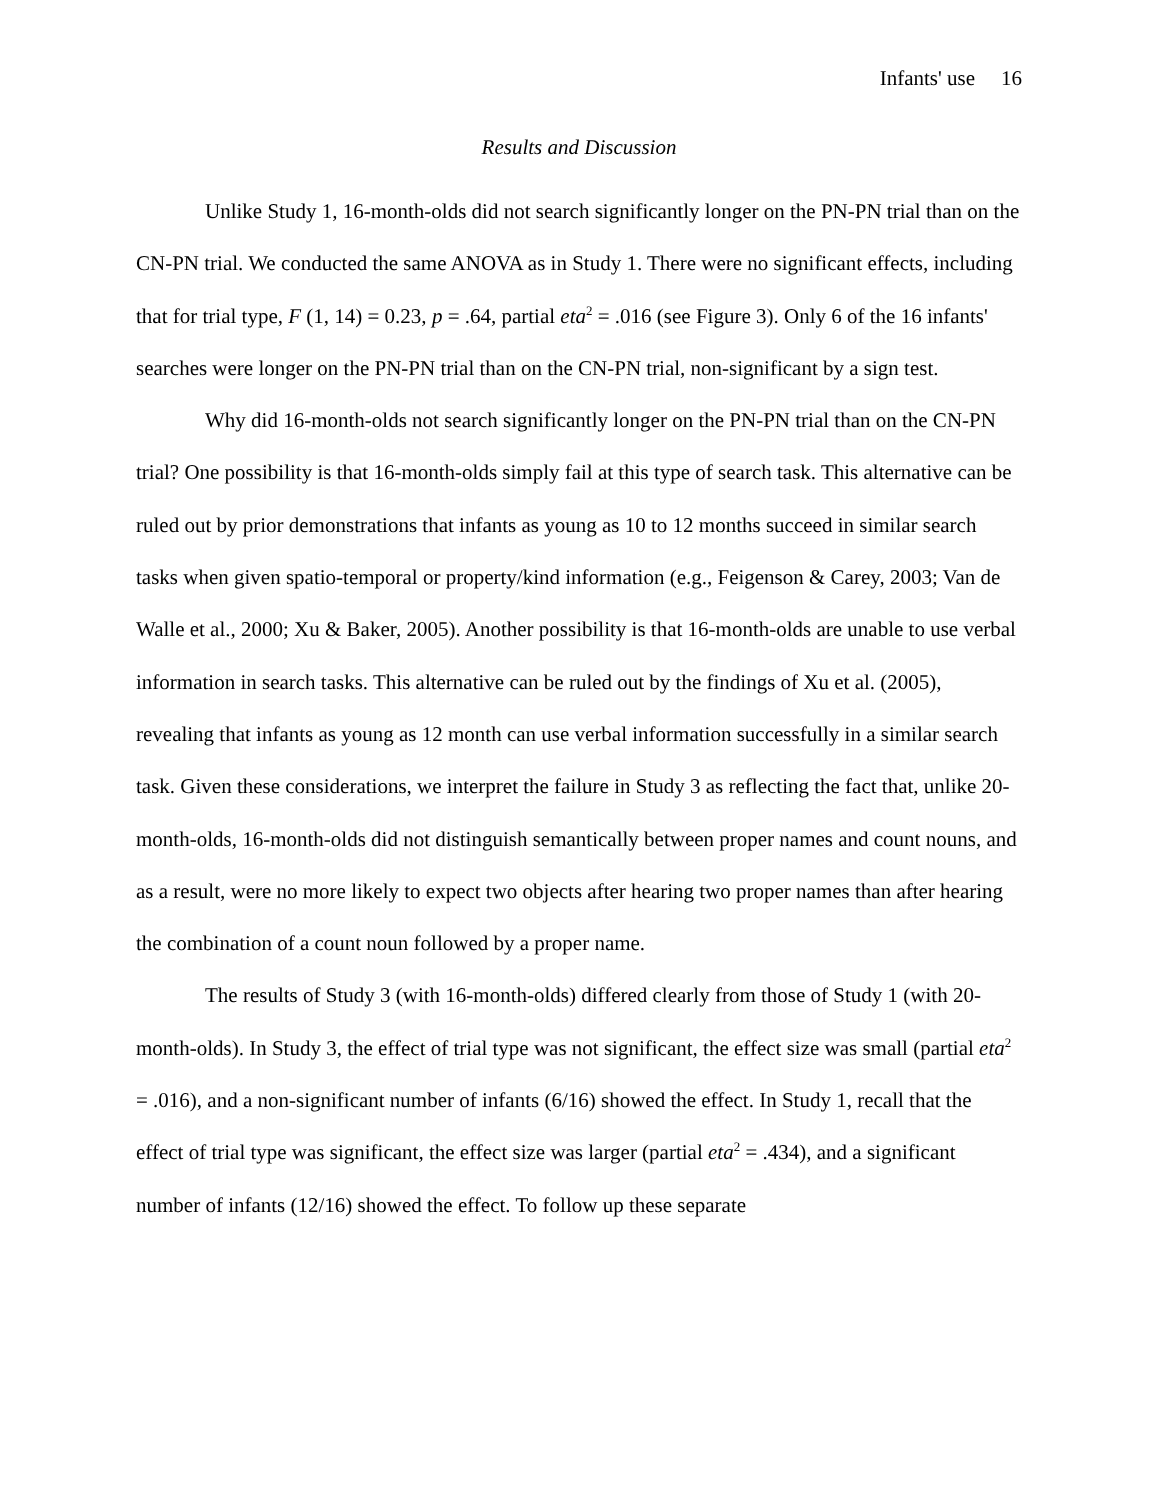Infants' use 16
Results and Discussion
Unlike Study 1, 16-month-olds did not search significantly longer on the PN-PN trial than on the CN-PN trial. We conducted the same ANOVA as in Study 1. There were no significant effects, including that for trial type, F (1, 14) = 0.23, p = .64, partial eta<sup>2</sup> = .016 (see Figure 3). Only 6 of the 16 infants' searches were longer on the PN-PN trial than on the CN-PN trial, non-significant by a sign test.
Why did 16-month-olds not search significantly longer on the PN-PN trial than on the CN-PN trial? One possibility is that 16-month-olds simply fail at this type of search task. This alternative can be ruled out by prior demonstrations that infants as young as 10 to 12 months succeed in similar search tasks when given spatio-temporal or property/kind information (e.g., Feigenson & Carey, 2003; Van de Walle et al., 2000; Xu & Baker, 2005). Another possibility is that 16-month-olds are unable to use verbal information in search tasks. This alternative can be ruled out by the findings of Xu et al. (2005), revealing that infants as young as 12 month can use verbal information successfully in a similar search task. Given these considerations, we interpret the failure in Study 3 as reflecting the fact that, unlike 20-month-olds, 16-month-olds did not distinguish semantically between proper names and count nouns, and as a result, were no more likely to expect two objects after hearing two proper names than after hearing the combination of a count noun followed by a proper name.
The results of Study 3 (with 16-month-olds) differed clearly from those of Study 1 (with 20-month-olds). In Study 3, the effect of trial type was not significant, the effect size was small (partial eta<sup>2</sup> = .016), and a non-significant number of infants (6/16) showed the effect. In Study 1, recall that the effect of trial type was significant, the effect size was larger (partial eta<sup>2</sup> = .434), and a significant number of infants (12/16) showed the effect. To follow up these separate